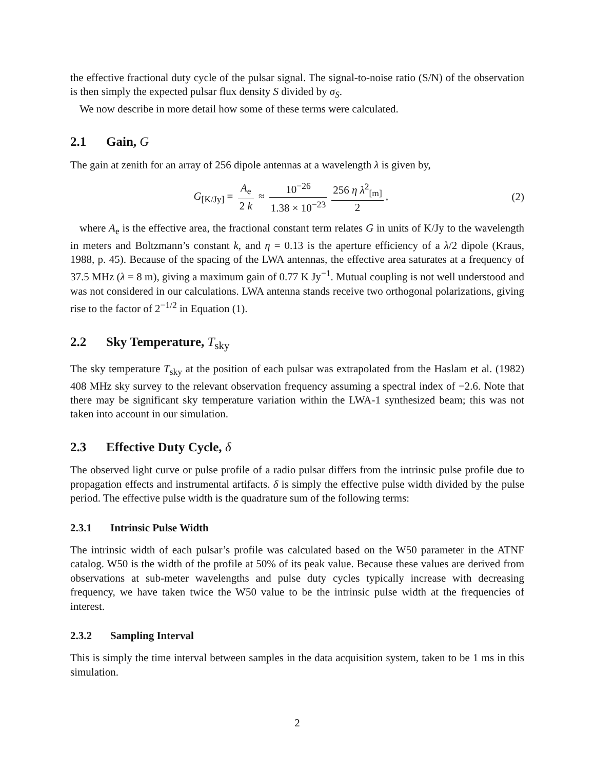the effective fractional duty cycle of the pulsar signal. The signal-to-noise ratio (S/N) of the observation is then simply the expected pulsar flux density S divided by σ<sub>S</sub>.
We now describe in more detail how some of these terms were calculated.
2.1 Gain, G
The gain at zenith for an array of 256 dipole antennas at a wavelength λ is given by,
G<sub>[K/Jy]</sub> = A<sub>e</sub> 2 k ≈ 10<sup>−26</sup> 1.38 × 10<sup>−23</sup> 256 η λ<sup>2</sup><sub>[m]</sub> 2,
(2)
where A<sub>e</sub> is the effective area, the fractional constant term relates G in units of K/Jy to the wavelength in meters and Boltzmann’s constant k, and η = 0.13 is the aperture efficiency of a λ/2 dipole (Kraus, 1988, p. 45). Because of the spacing of the LWA antennas, the effective area saturates at a frequency of 37.5 MHz (λ = 8 m), giving a maximum gain of 0.77 K Jy<sup>−1</sup>. Mutual coupling is not well understood and was not considered in our calculations. LWA antenna stands receive two orthogonal polarizations, giving rise to the factor of 2<sup>−1/2</sup> in Equation (1).
2.2 Sky Temperature, T<sub>sky</sub>
The sky temperature T<sub>sky</sub> at the position of each pulsar was extrapolated from the Haslam et al. (1982) 408 MHz sky survey to the relevant observation frequency assuming a spectral index of −2.6. Note that there may be significant sky temperature variation within the LWA-1 synthesized beam; this was not taken into account in our simulation.
2.3 Effective Duty Cycle, δ
The observed light curve or pulse profile of a radio pulsar differs from the intrinsic pulse profile due to propagation effects and instrumental artifacts. δ is simply the effective pulse width divided by the pulse period. The effective pulse width is the quadrature sum of the following terms:
2.3.1 Intrinsic Pulse Width
The intrinsic width of each pulsar’s profile was calculated based on the W50 parameter in the ATNF catalog. W50 is the width of the profile at 50% of its peak value. Because these values are derived from observations at sub-meter wavelengths and pulse duty cycles typically increase with decreasing frequency, we have taken twice the W50 value to be the intrinsic pulse width at the frequencies of interest.
2.3.2 Sampling Interval
This is simply the time interval between samples in the data acquisition system, taken to be 1 ms in this simulation.
2